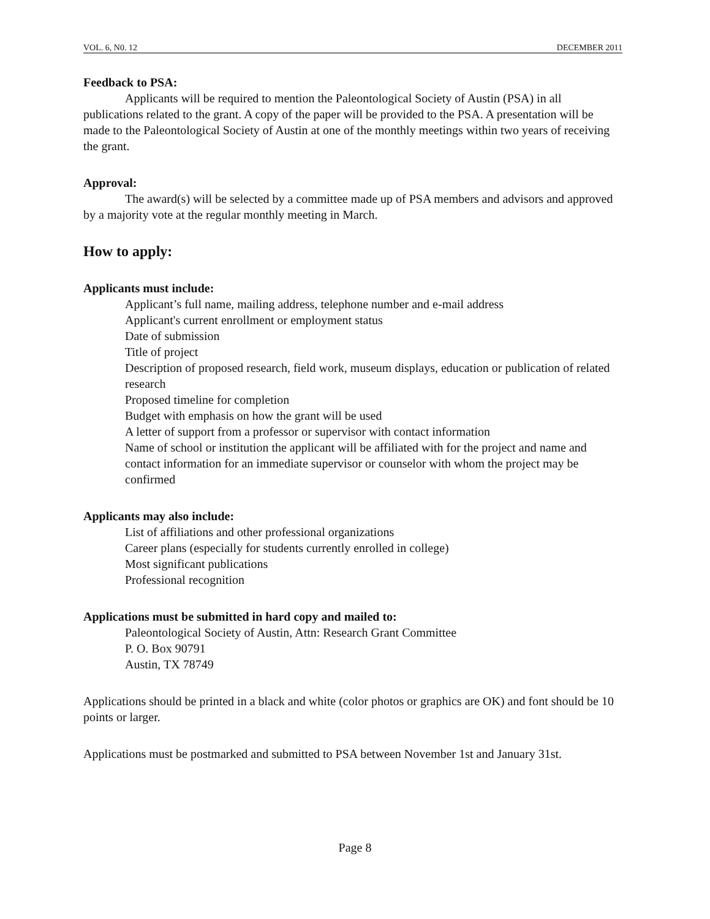VOL. 6, N0. 12 DECEMBER 2011
Feedback to PSA:
Applicants will be required to mention the Paleontological Society of Austin (PSA) in all publications related to the grant. A copy of the paper will be provided to the PSA. A presentation will be made to the Paleontological Society of Austin at one of the monthly meetings within two years of receiving the grant.
Approval:
The award(s) will be selected by a committee made up of PSA members and advisors and approved by a majority vote at the regular monthly meeting in March.
How to apply:
Applicants must include:
Applicant’s full name, mailing address, telephone number and e-mail address
Applicant's current enrollment or employment status
Date of submission
Title of project
Description of proposed research, field work, museum displays, education or publication of related research
Proposed timeline for completion
Budget with emphasis on how the grant will be used
A letter of support from a professor or supervisor with contact information
Name of school or institution the applicant will be affiliated with for the project and name and contact information for an immediate supervisor or counselor with whom the project may be confirmed
Applicants may also include:
List of affiliations and other professional organizations
Career plans (especially for students currently enrolled in college)
Most significant publications
Professional recognition
Applications must be submitted in hard copy and mailed to:
Paleontological Society of Austin, Attn: Research Grant Committee
P. O. Box 90791
Austin, TX 78749
Applications should be printed in a black and white (color photos or graphics are OK) and font should be 10 points or larger.
Applications must be postmarked and submitted to PSA between November 1st and January 31st.
Page 8